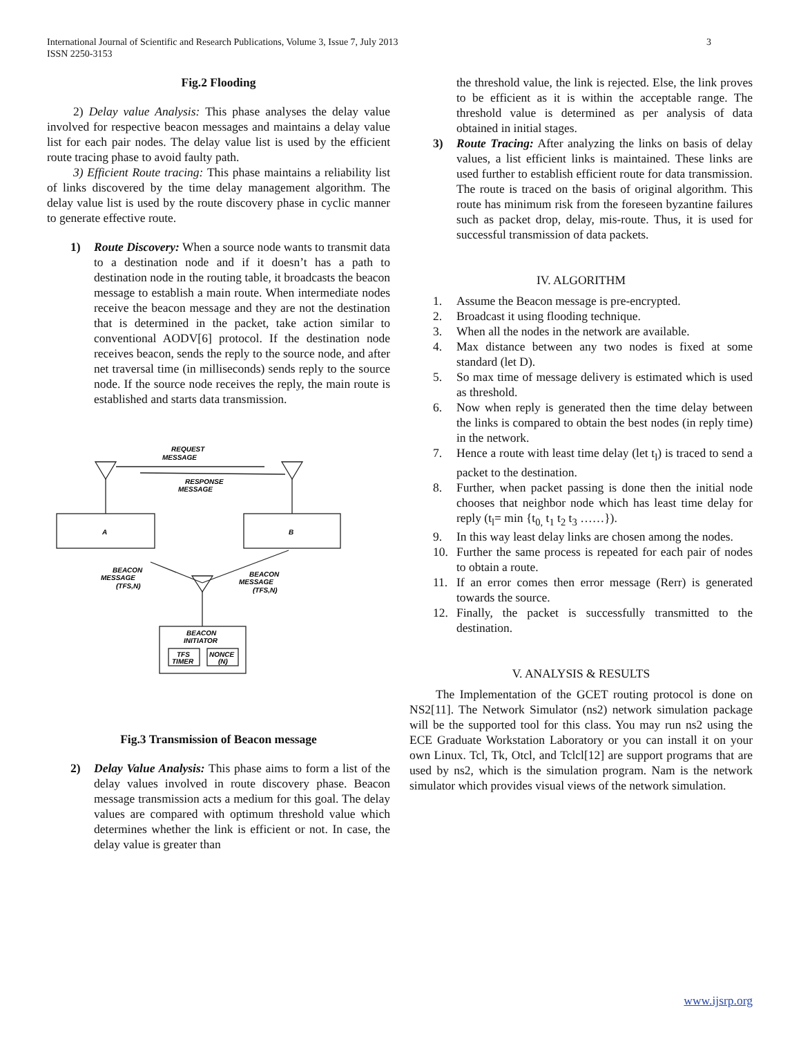3 International Journal of Scientific and Research Publications, Volume 3, Issue 7, July 2013
ISSN 2250-3153
Fig.2 Flooding
2) Delay value Analysis: This phase analyses the delay value involved for respective beacon messages and maintains a delay value list for each pair nodes. The delay value list is used by the efficient route tracing phase to avoid faulty path.
3) Efficient Route tracing: This phase maintains a reliability list of links discovered by the time delay management algorithm. The delay value list is used by the route discovery phase in cyclic manner to generate effective route.
1) Route Discovery: When a source node wants to transmit data to a destination node and if it doesn’t has a path to destination node in the routing table, it broadcasts the beacon message to establish a main route. When intermediate nodes receive the beacon message and they are not the destination that is determined in the packet, take action similar to conventional AODV[6] protocol. If the destination node receives beacon, sends the reply to the source node, and after net traversal time (in milliseconds) sends reply to the source node. If the source node receives the reply, the main route is established and starts data transmission.
REQUEST
MESSAGE
RESPONSE
MESSAGE
A
B
BEACON
MESSAGE
(TFS,N)
BEACON
MESSAGE
(TFS,N)
BEACON
INITIATOR
TFS
TIMER
NONCE
(N)
Fig.3 Transmission of Beacon message
2) Delay Value Analysis: This phase aims to form a list of the delay values involved in route discovery phase. Beacon message transmission acts a medium for this goal. The delay values are compared with optimum threshold value which determines whether the link is efficient or not. In case, the delay value is greater than
the threshold value, the link is rejected. Else, the link proves to be efficient as it is within the acceptable range. The threshold value is determined as per analysis of data obtained in initial stages.
3) Route Tracing: After analyzing the links on basis of delay values, a list efficient links is maintained. These links are used further to establish efficient route for data transmission. The route is traced on the basis of original algorithm. This route has minimum risk from the foreseen byzantine failures such as packet drop, delay, mis-route. Thus, it is used for successful transmission of data packets.
IV. ALGORITHM
1. Assume the Beacon message is pre-encrypted.
2. Broadcast it using flooding technique.
3. When all the nodes in the network are available.
4. Max distance between any two nodes is fixed at some standard (let D).
5. So max time of message delivery is estimated which is used as threshold.
6. Now when reply is generated then the time delay between the links is compared to obtain the best nodes (in reply time) in the network.
7. Hence a route with least time delay (let t<sub>l</sub>) is traced to send a packet to the destination.
8. Further, when packet passing is done then the initial node chooses that neighbor node which has least time delay for reply (t<sub>l</sub>= min {t<sub>0,</sub> t<sub>1</sub> t<sub>2</sub> t<sub>3</sub> ……}).
9. In this way least delay links are chosen among the nodes.
10. Further the same process is repeated for each pair of nodes to obtain a route.
11. If an error comes then error message (Rerr) is generated towards the source.
12. Finally, the packet is successfully transmitted to the destination.
V. ANALYSIS & RESULTS
The Implementation of the GCET routing protocol is done on NS2[11]. The Network Simulator (ns2) network simulation package will be the supported tool for this class. You may run ns2 using the ECE Graduate Workstation Laboratory or you can install it on your own Linux. Tcl, Tk, Otcl, and Tclcl[12] are support programs that are used by ns2, which is the simulation program. Nam is the network simulator which provides visual views of the network simulation.
www.ijsrp.org